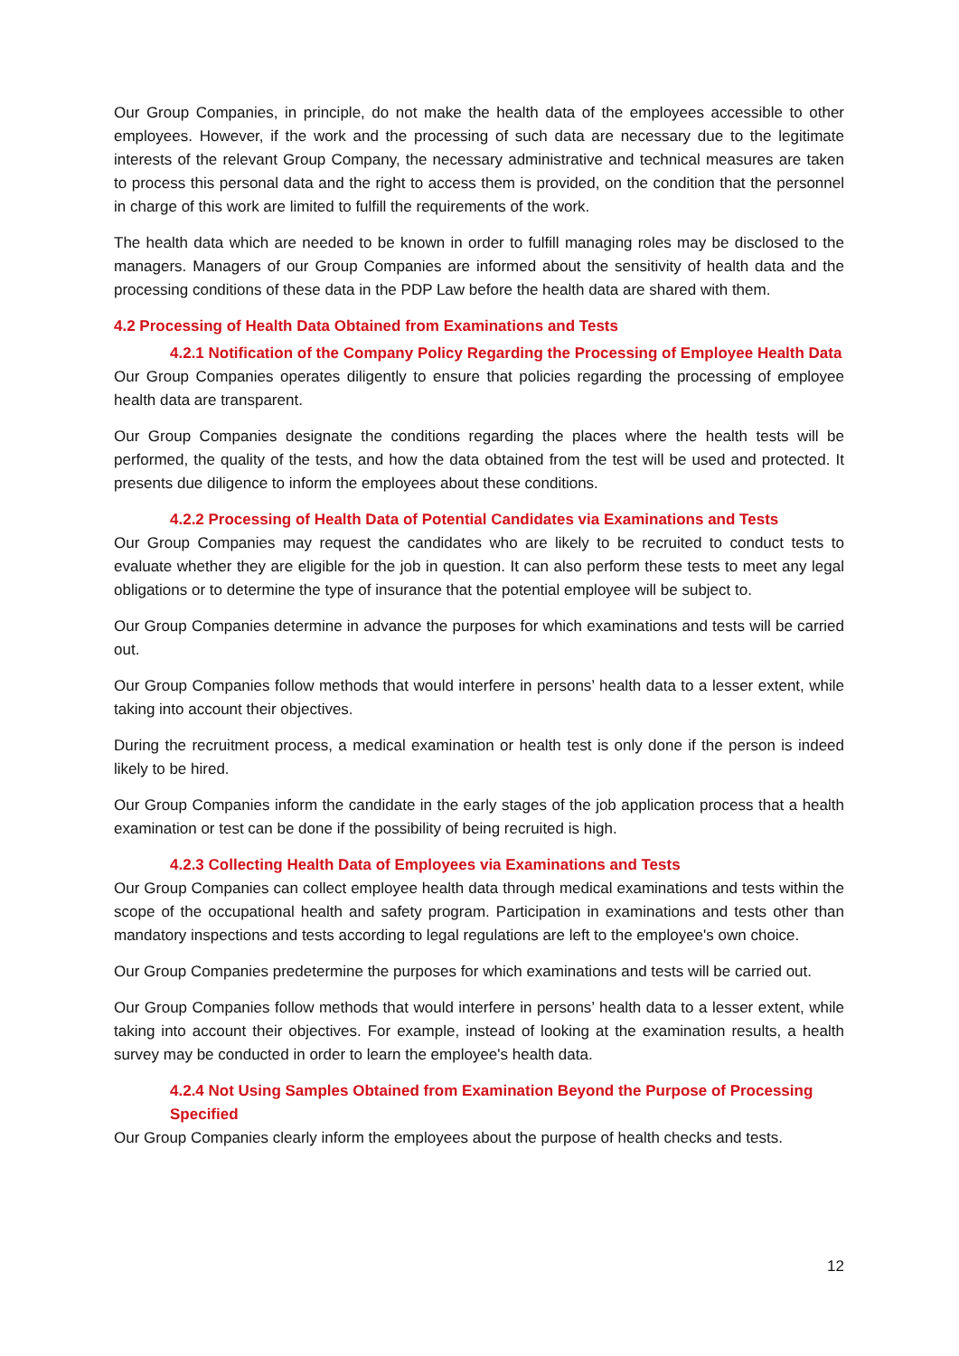Our Group Companies, in principle, do not make the health data of the employees accessible to other employees. However, if the work and the processing of such data are necessary due to the legitimate interests of the relevant Group Company, the necessary administrative and technical measures are taken to process this personal data and the right to access them is provided, on the condition that the personnel in charge of this work are limited to fulfill the requirements of the work.
The health data which are needed to be known in order to fulfill managing roles may be disclosed to the managers. Managers of our Group Companies are informed about the sensitivity of health data and the processing conditions of these data in the PDP Law before the health data are shared with them.
4.2 Processing of Health Data Obtained from Examinations and Tests
4.2.1 Notification of the Company Policy Regarding the Processing of Employee Health Data
Our Group Companies operates diligently to ensure that policies regarding the processing of employee health data are transparent.
Our Group Companies designate the conditions regarding the places where the health tests will be performed, the quality of the tests, and how the data obtained from the test will be used and protected. It presents due diligence to inform the employees about these conditions.
4.2.2 Processing of Health Data of Potential Candidates via Examinations and Tests
Our Group Companies may request the candidates who are likely to be recruited to conduct tests to evaluate whether they are eligible for the job in question. It can also perform these tests to meet any legal obligations or to determine the type of insurance that the potential employee will be subject to.
Our Group Companies determine in advance the purposes for which examinations and tests will be carried out.
Our Group Companies follow methods that would interfere in persons’ health data to a lesser extent, while taking into account their objectives.
During the recruitment process, a medical examination or health test is only done if the person is indeed likely to be hired.
Our Group Companies inform the candidate in the early stages of the job application process that a health examination or test can be done if the possibility of being recruited is high.
4.2.3 Collecting Health Data of Employees via Examinations and Tests
Our Group Companies can collect employee health data through medical examinations and tests within the scope of the occupational health and safety program. Participation in examinations and tests other than mandatory inspections and tests according to legal regulations are left to the employee's own choice.
Our Group Companies predetermine the purposes for which examinations and tests will be carried out.
Our Group Companies follow methods that would interfere in persons’ health data to a lesser extent, while taking into account their objectives. For example, instead of looking at the examination results, a health survey may be conducted in order to learn the employee's health data.
4.2.4 Not Using Samples Obtained from Examination Beyond the Purpose of Processing Specified
Our Group Companies clearly inform the employees about the purpose of health checks and tests.
12